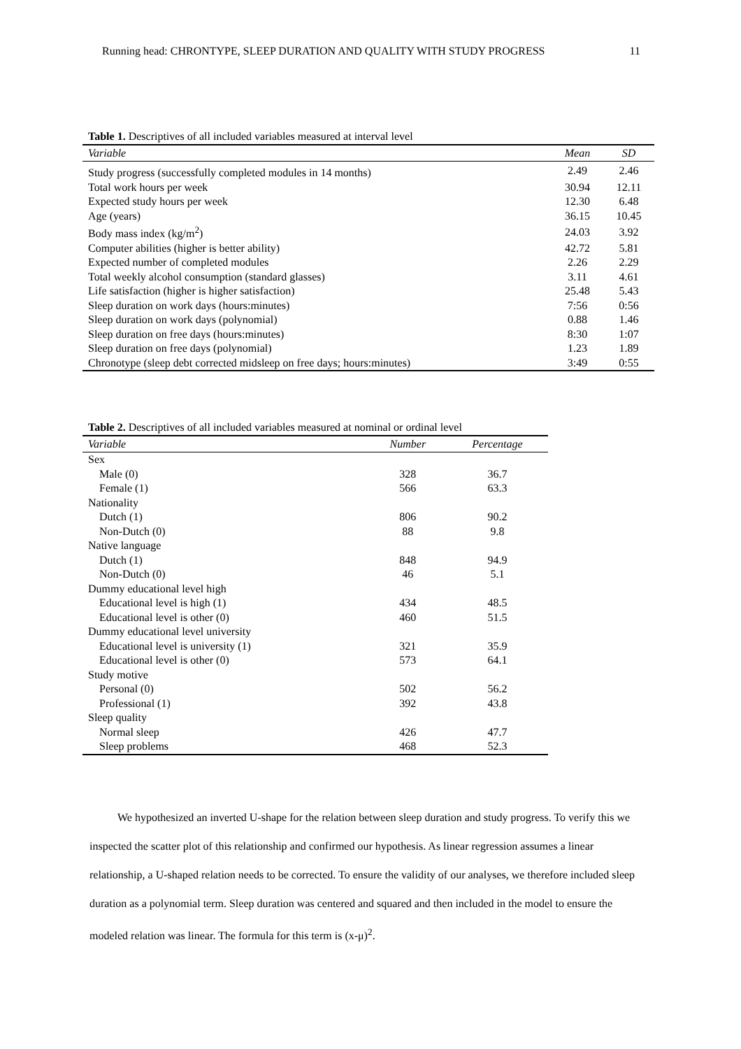Running head: CHRONTYPE, SLEEP DURATION AND QUALITY WITH STUDY PROGRESS 11
Table 1. Descriptives of all included variables measured at interval level
| Variable | Mean | SD |
| --- | --- | --- |
| Study progress (successfully completed modules in 14 months) | 2.49 | 2.46 |
| Total work hours per week | 30.94 | 12.11 |
| Expected study hours per week | 12.30 | 6.48 |
| Age (years) | 36.15 | 10.45 |
| Body mass index (kg/m<sup>2</sup>) | 24.03 | 3.92 |
| Computer abilities (higher is better ability) | 42.72 | 5.81 |
| Expected number of completed modules | 2.26 | 2.29 |
| Total weekly alcohol consumption (standard glasses) | 3.11 | 4.61 |
| Life satisfaction (higher is higher satisfaction) | 25.48 | 5.43 |
| Sleep duration on work days (hours:minutes) | 7:56 | 0:56 |
| Sleep duration on work days (polynomial) | 0.88 | 1.46 |
| Sleep duration on free days (hours:minutes) | 8:30 | 1:07 |
| Sleep duration on free days (polynomial) | 1.23 | 1.89 |
| Chronotype (sleep debt corrected midsleep on free days; hours:minutes) | 3:49 | 0:55 |
Table 2. Descriptives of all included variables measured at nominal or ordinal level
| Variable | Number | Percentage |
| --- | --- | --- |
| Sex | | |
| Male (0) | 328 | 36.7 |
| Female (1) | 566 | 63.3 |
| Nationality | | |
| Dutch (1) | 806 | 90.2 |
| Non-Dutch (0) | 88 | 9.8 |
| Native language | | |
| Dutch (1) | 848 | 94.9 |
| Non-Dutch (0) | 46 | 5.1 |
| Dummy educational level high | | |
| Educational level is high (1) | 434 | 48.5 |
| Educational level is other (0) | 460 | 51.5 |
| Dummy educational level university | | |
| Educational level is university (1) | 321 | 35.9 |
| Educational level is other (0) | 573 | 64.1 |
| Study motive | | |
| Personal (0) | 502 | 56.2 |
| Professional (1) | 392 | 43.8 |
| Sleep quality | | |
| Normal sleep | 426 | 47.7 |
| Sleep problems | 468 | 52.3 |
We hypothesized an inverted U-shape for the relation between sleep duration and study progress. To verify this we inspected the scatter plot of this relationship and confirmed our hypothesis. As linear regression assumes a linear relationship, a U-shaped relation needs to be corrected. To ensure the validity of our analyses, we therefore included sleep duration as a polynomial term. Sleep duration was centered and squared and then included in the model to ensure the modeled relation was linear. The formula for this term is (x-μ)<sup>2</sup>.